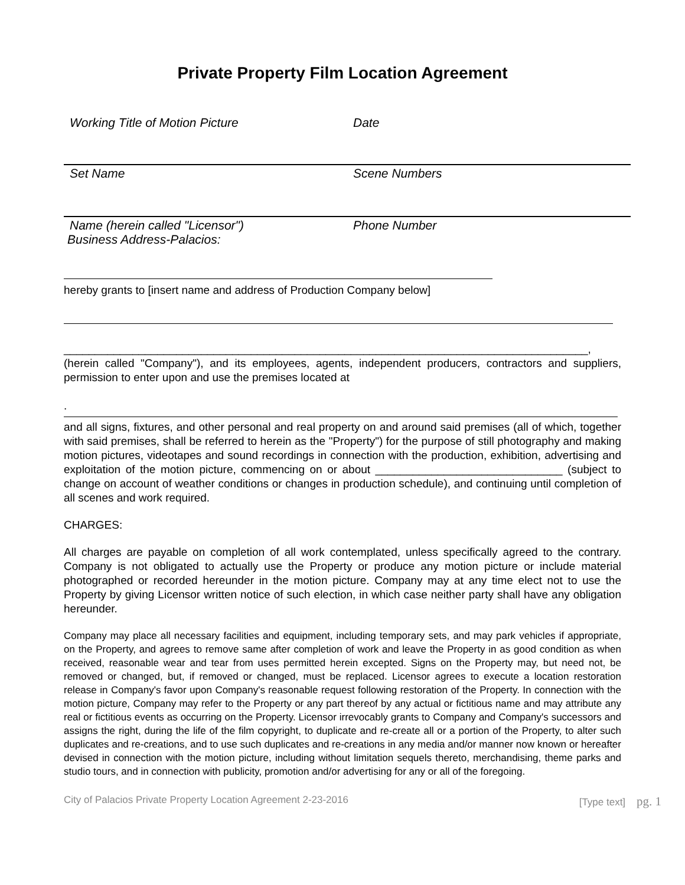Private Property Film Location Agreement
Working Title of Motion Picture Date
Set Name Scene Numbers
Name (herein called "Licensor") Phone Number
Business Address-Palacios:
hereby grants to [insert name and address of Production Company below]
____________________________________________________________________________________,
(herein called "Company"), and its employees, agents, independent producers, contractors and suppliers, permission to enter upon and use the premises located at
.
and all signs, fixtures, and other personal and real property on and around said premises (all of which, together with said premises, shall be referred to herein as the "Property") for the purpose of still photography and making motion pictures, videotapes and sound recordings in connection with the production, exhibition, advertising and exploitation of the motion picture, commencing on or about ______________________________ (subject to change on account of weather conditions or changes in production schedule), and continuing until completion of all scenes and work required.
CHARGES:
All charges are payable on completion of all work contemplated, unless specifically agreed to the contrary. Company is not obligated to actually use the Property or produce any motion picture or include material photographed or recorded hereunder in the motion picture. Company may at any time elect not to use the Property by giving Licensor written notice of such election, in which case neither party shall have any obligation hereunder.
Company may place all necessary facilities and equipment, including temporary sets, and may park vehicles if appropriate, on the Property, and agrees to remove same after completion of work and leave the Property in as good condition as when received, reasonable wear and tear from uses permitted herein excepted. Signs on the Property may, but need not, be removed or changed, but, if removed or changed, must be replaced. Licensor agrees to execute a location restoration release in Company's favor upon Company's reasonable request following restoration of the Property. In connection with the motion picture, Company may refer to the Property or any part thereof by any actual or fictitious name and may attribute any real or fictitious events as occurring on the Property. Licensor irrevocably grants to Company and Company's successors and assigns the right, during the life of the film copyright, to duplicate and re-create all or a portion of the Property, to alter such duplicates and re-creations, and to use such duplicates and re-creations in any media and/or manner now known or hereafter devised in connection with the motion picture, including without limitation sequels thereto, merchandising, theme parks and studio tours, and in connection with publicity, promotion and/or advertising for any or all of the foregoing.
City of Palacios Private Property Location Agreement 2-23-2016 [Type text] pg. 1